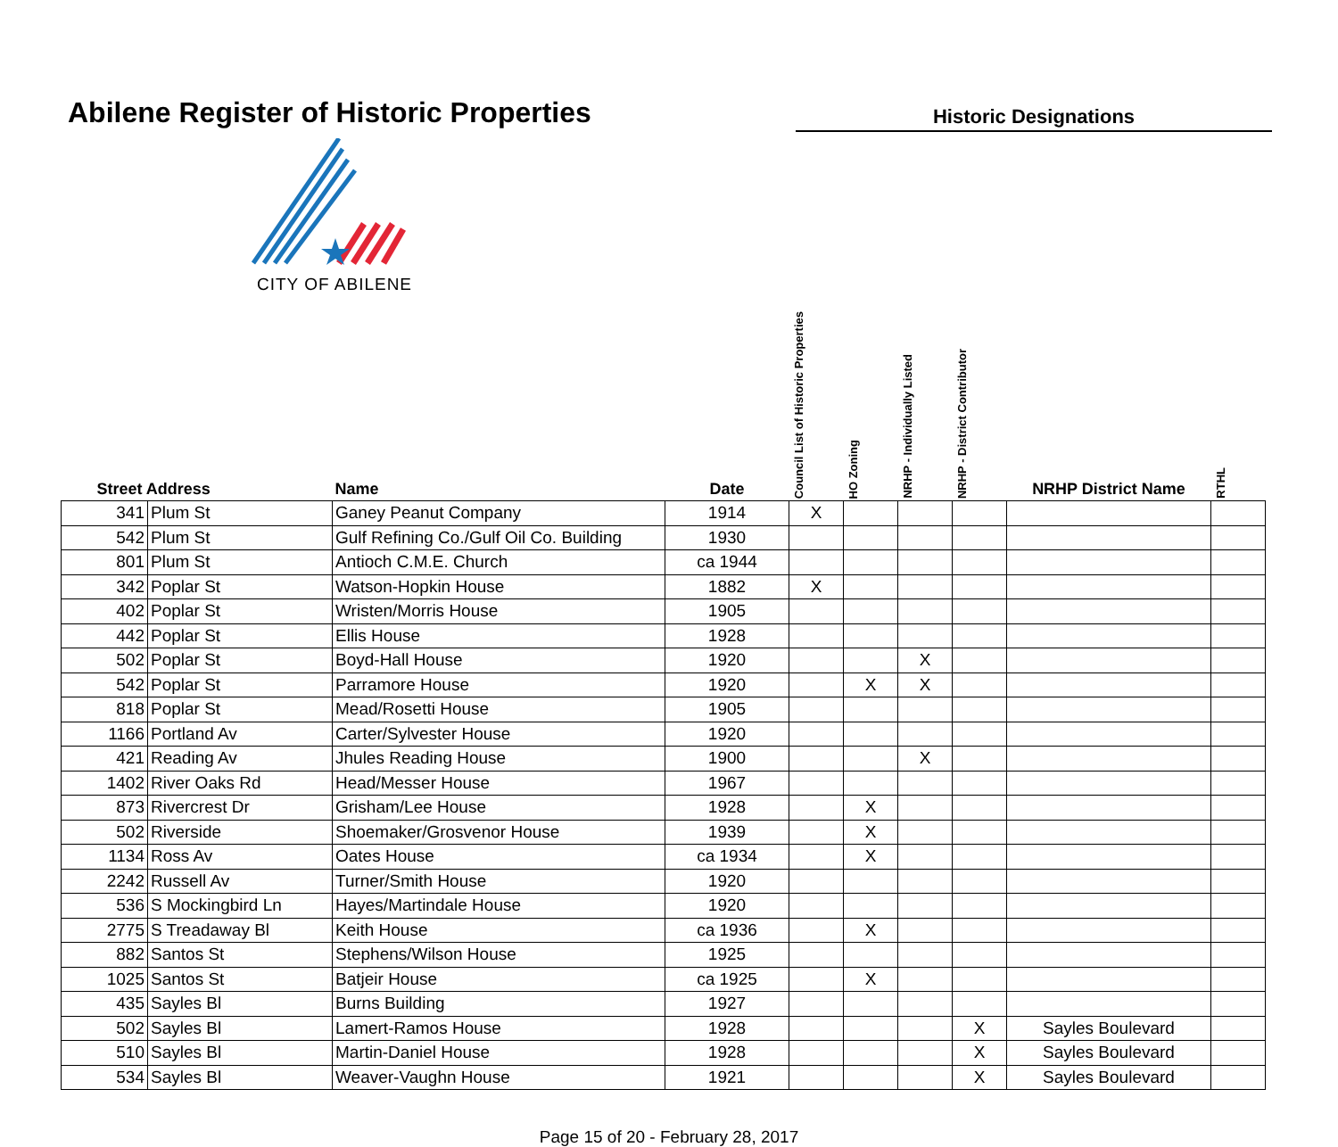Abilene Register of Historic Properties
Historic Designations
CITY OF ABILENE
| Street Address | | Name | Date | Council List of Historic Properties | HO Zoning | NRHP - Individually Listed | NRHP - District Contributor | NRHP District Name | RTHL |
| --- | --- | --- | --- | --- | --- | --- | --- | --- | --- |
| 341 | Plum St | Ganey Peanut Company | 1914 | X | | | | | |
| 542 | Plum St | Gulf Refining Co./Gulf Oil Co. Building | 1930 | | | | | | |
| 801 | Plum St | Antioch C.M.E. Church | ca 1944 | | | | | | |
| 342 | Poplar St | Watson-Hopkin House | 1882 | X | | | | | |
| 402 | Poplar St | Wristen/Morris House | 1905 | | | | | | |
| 442 | Poplar St | Ellis House | 1928 | | | | | | |
| 502 | Poplar St | Boyd-Hall House | 1920 | | | X | | | |
| 542 | Poplar St | Parramore House | 1920 | | X | X | | | |
| 818 | Poplar St | Mead/Rosetti House | 1905 | | | | | | |
| 1166 | Portland Av | Carter/Sylvester House | 1920 | | | | | | |
| 421 | Reading Av | Jhules Reading House | 1900 | | | X | | | |
| 1402 | River Oaks Rd | Head/Messer House | 1967 | | | | | | |
| 873 | Rivercrest Dr | Grisham/Lee House | 1928 | | X | | | | |
| 502 | Riverside | Shoemaker/Grosvenor House | 1939 | | X | | | | |
| 1134 | Ross Av | Oates House | ca 1934 | | X | | | | |
| 2242 | Russell Av | Turner/Smith House | 1920 | | | | | | |
| 536 | S Mockingbird Ln | Hayes/Martindale House | 1920 | | | | | | |
| 2775 | S Treadaway Bl | Keith House | ca 1936 | | X | | | | |
| 882 | Santos St | Stephens/Wilson House | 1925 | | | | | | |
| 1025 | Santos St | Batjeir House | ca 1925 | | X | | | | |
| 435 | Sayles Bl | Burns Building | 1927 | | | | | | |
| 502 | Sayles Bl | Lamert-Ramos House | 1928 | | | | X | Sayles Boulevard | |
| 510 | Sayles Bl | Martin-Daniel House | 1928 | | | | X | Sayles Boulevard | |
| 534 | Sayles Bl | Weaver-Vaughn House | 1921 | | | | X | Sayles Boulevard | |
Page 15 of 20 - February 28, 2017